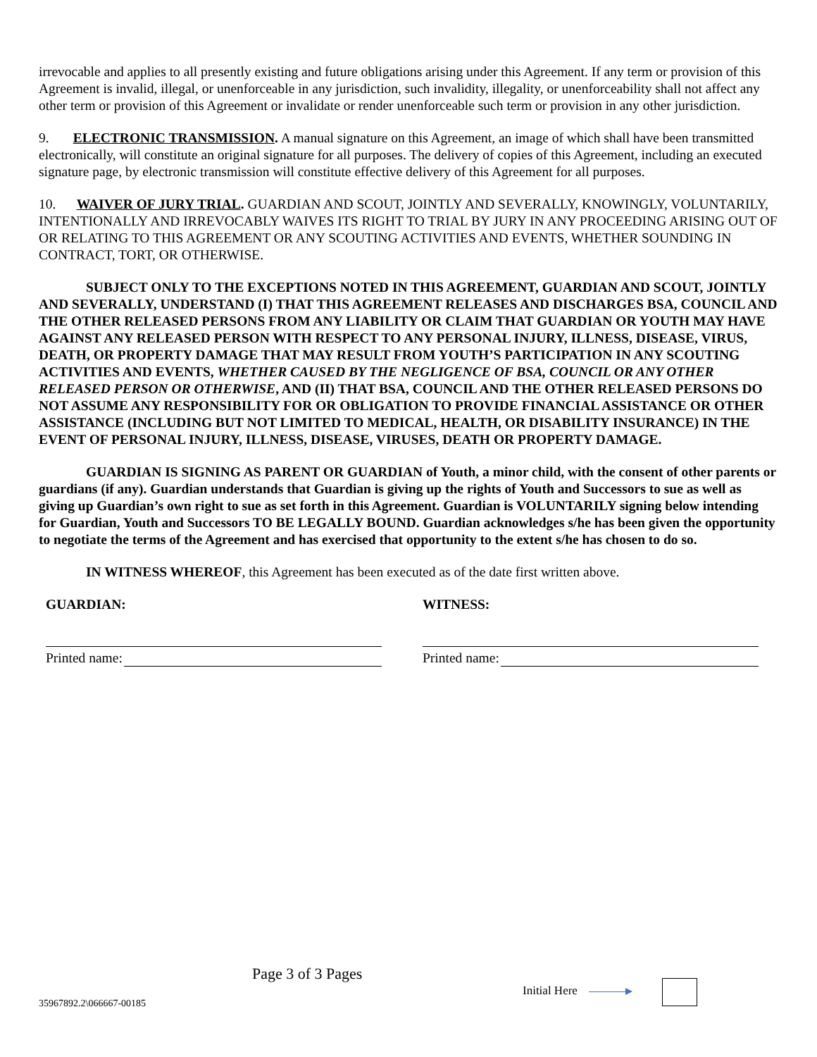irrevocable and applies to all presently existing and future obligations arising under this Agreement. If any term or provision of this Agreement is invalid, illegal, or unenforceable in any jurisdiction, such invalidity, illegality, or unenforceability shall not affect any other term or provision of this Agreement or invalidate or render unenforceable such term or provision in any other jurisdiction.
9. ELECTRONIC TRANSMISSION. A manual signature on this Agreement, an image of which shall have been transmitted electronically, will constitute an original signature for all purposes. The delivery of copies of this Agreement, including an executed signature page, by electronic transmission will constitute effective delivery of this Agreement for all purposes.
10. WAIVER OF JURY TRIAL. GUARDIAN AND SCOUT, JOINTLY AND SEVERALLY, KNOWINGLY, VOLUNTARILY, INTENTIONALLY AND IRREVOCABLY WAIVES ITS RIGHT TO TRIAL BY JURY IN ANY PROCEEDING ARISING OUT OF OR RELATING TO THIS AGREEMENT OR ANY SCOUTING ACTIVITIES AND EVENTS, WHETHER SOUNDING IN CONTRACT, TORT, OR OTHERWISE.
SUBJECT ONLY TO THE EXCEPTIONS NOTED IN THIS AGREEMENT, GUARDIAN AND SCOUT, JOINTLY AND SEVERALLY, UNDERSTAND (I) THAT THIS AGREEMENT RELEASES AND DISCHARGES BSA, COUNCIL AND THE OTHER RELEASED PERSONS FROM ANY LIABILITY OR CLAIM THAT GUARDIAN OR YOUTH MAY HAVE AGAINST ANY RELEASED PERSON WITH RESPECT TO ANY PERSONAL INJURY, ILLNESS, DISEASE, VIRUS, DEATH, OR PROPERTY DAMAGE THAT MAY RESULT FROM YOUTH’S PARTICIPATION IN ANY SCOUTING ACTIVITIES AND EVENTS, WHETHER CAUSED BY THE NEGLIGENCE OF BSA, COUNCIL OR ANY OTHER RELEASED PERSON OR OTHERWISE, AND (II) THAT BSA, COUNCIL AND THE OTHER RELEASED PERSONS DO NOT ASSUME ANY RESPONSIBILITY FOR OR OBLIGATION TO PROVIDE FINANCIAL ASSISTANCE OR OTHER ASSISTANCE (INCLUDING BUT NOT LIMITED TO MEDICAL, HEALTH, OR DISABILITY INSURANCE) IN THE EVENT OF PERSONAL INJURY, ILLNESS, DISEASE, VIRUSES, DEATH OR PROPERTY DAMAGE.
GUARDIAN IS SIGNING AS PARENT OR GUARDIAN of Youth, a minor child, with the consent of other parents or guardians (if any). Guardian understands that Guardian is giving up the rights of Youth and Successors to sue as well as giving up Guardian’s own right to sue as set forth in this Agreement. Guardian is VOLUNTARILY signing below intending for Guardian, Youth and Successors TO BE LEGALLY BOUND. Guardian acknowledges s/he has been given the opportunity to negotiate the terms of the Agreement and has exercised that opportunity to the extent s/he has chosen to do so.
IN WITNESS WHEREOF, this Agreement has been executed as of the date first written above.
GUARDIAN:
Printed name:
WITNESS:
Printed name:
Page 3 of 3 Pages
35967892.2\066667-00185
Initial Here